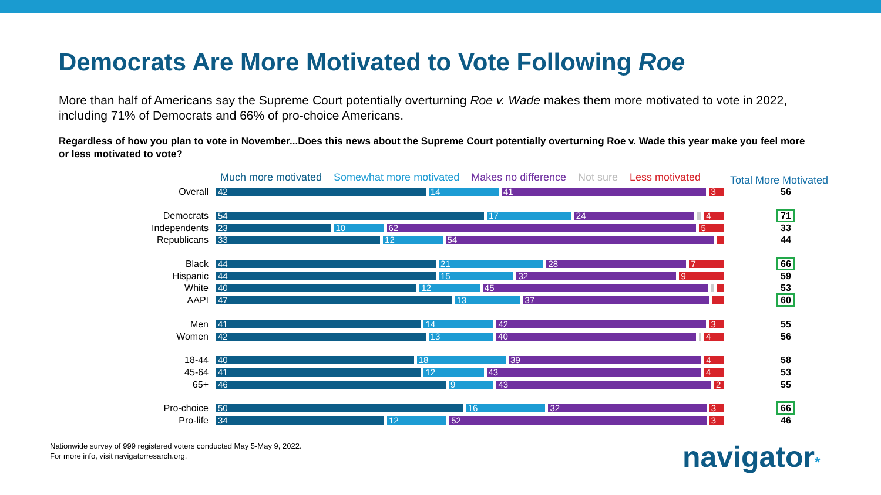Democrats Are More Motivated to Vote Following Roe
More than half of Americans say the Supreme Court potentially overturning Roe v. Wade makes them more motivated to vote in 2022, including 71% of Democrats and 66% of pro-choice Americans.
Regardless of how you plan to vote in November...Does this news about the Supreme Court potentially overturning Roe v. Wade this year make you feel more or less motivated to vote?
Much more motivated Somewhat more motivated Makes no difference Not sure Less motivated
Total More Motivated
Overall
42 14 41 3
56
Democrats
54 17 24 4
71
Independents
23 10 62 5
33
Republicans
33 12 54
44
Black
44 21 28 7
66
Hispanic
44 15 32 9
59
White
40 12 45
53
AAPI
47 13 37
60
Men
41 14 42 3
55
Women
42 13 40 4
56
18-44
40 18 39 4
58
45-64
41 12 43 4
53
65+
46 9 43 2
55
Pro-choice
50 16 32 3
66
Pro-life
34 12 52 3
46
Nationwide survey of 999 registered voters conducted May 5-May 9, 2022.
For more info, visit navigatorresarch.org.
navigator*